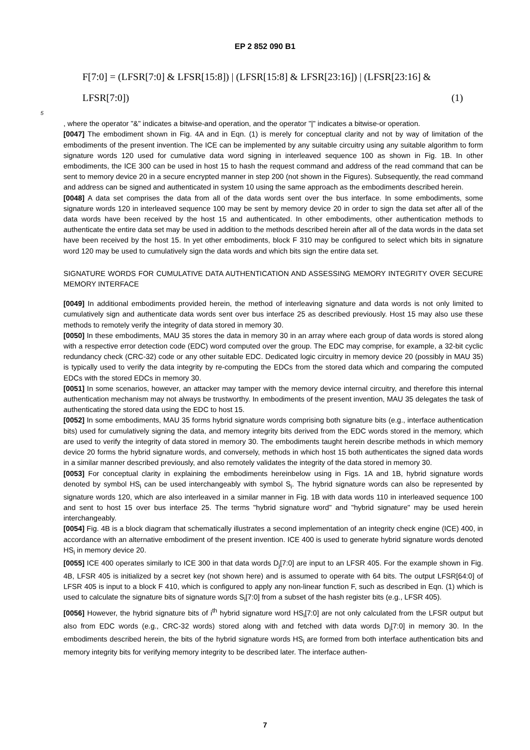EP 2 852 090 B1
F[7:0] = (LFSR[7:0] & LFSR[15:8]) | (LFSR[15:8] & LFSR[23:16]) | (LFSR[23:16] &
LFSR[7:0]) (1)
5
, where the operator "&" indicates a bitwise-and operation, and the operator "|" indicates a bitwise-or operation.
[0047] The embodiment shown in Fig. 4A and in Eqn. (1) is merely for conceptual clarity and not by way of limitation of the embodiments of the present invention. The ICE can be implemented by any suitable circuitry using any suitable algorithm to form signature words 120 used for cumulative data word signing in interleaved sequence 100 as shown in Fig. 1B. In other embodiments, the ICE 300 can be used in host 15 to hash the request command and address of the read command that can be sent to memory device 20 in a secure encrypted manner in step 200 (not shown in the Figures). Subsequently, the read command and address can be signed and authenticated in system 10 using the same approach as the embodiments described herein.
[0048] A data set comprises the data from all of the data words sent over the bus interface. In some embodiments, some signature words 120 in interleaved sequence 100 may be sent by memory device 20 in order to sign the data set after all of the data words have been received by the host 15 and authenticated. In other embodiments, other authentication methods to authenticate the entire data set may be used in addition to the methods described herein after all of the data words in the data set have been received by the host 15. In yet other embodiments, block F 310 may be configured to select which bits in signature word 120 may be used to cumulatively sign the data words and which bits sign the entire data set.
SIGNATURE WORDS FOR CUMULATIVE DATA AUTHENTICATION AND ASSESSING MEMORY INTEGRITY OVER SECURE MEMORY INTERFACE
[0049] In additional embodiments provided herein, the method of interleaving signature and data words is not only limited to cumulatively sign and authenticate data words sent over bus interface 25 as described previously. Host 15 may also use these methods to remotely verify the integrity of data stored in memory 30.
[0050] In these embodiments, MAU 35 stores the data in memory 30 in an array where each group of data words is stored along with a respective error detection code (EDC) word computed over the group. The EDC may comprise, for example, a 32-bit cyclic redundancy check (CRC-32) code or any other suitable EDC. Dedicated logic circuitry in memory device 20 (possibly in MAU 35) is typically used to verify the data integrity by re-computing the EDCs from the stored data which and comparing the computed EDCs with the stored EDCs in memory 30.
[0051] In some scenarios, however, an attacker may tamper with the memory device internal circuitry, and therefore this internal authentication mechanism may not always be trustworthy. In embodiments of the present invention, MAU 35 delegates the task of authenticating the stored data using the EDC to host 15.
[0052] In some embodiments, MAU 35 forms hybrid signature words comprising both signature bits (e.g., interface authentication bits) used for cumulatively signing the data, and memory integrity bits derived from the EDC words stored in the memory, which are used to verify the integrity of data stored in memory 30. The embodiments taught herein describe methods in which memory device 20 forms the hybrid signature words, and conversely, methods in which host 15 both authenticates the signed data words in a similar manner described previously, and also remotely validates the integrity of the data stored in memory 30.
[0053] For conceptual clarity in explaining the embodiments hereinbelow using in Figs. 1A and 1B, hybrid signature words denoted by symbol HS<sub>i</sub> can be used interchangeably with symbol S<sub>i</sub>. The hybrid signature words can also be represented by signature words 120, which are also interleaved in a similar manner in Fig. 1B with data words 110 in interleaved sequence 100 and sent to host 15 over bus interface 25. The terms "hybrid signature word" and "hybrid signature" may be used herein interchangeably.
[0054] Fig. 4B is a block diagram that schematically illustrates a second implementation of an integrity check engine (ICE) 400, in accordance with an alternative embodiment of the present invention. ICE 400 is used to generate hybrid signature words denoted HS<sub>i</sub> in memory device 20.
[0055] ICE 400 operates similarly to ICE 300 in that data words D<sub>j</sub>[7:0] are input to an LFSR 405. For the example shown in Fig. 4B, LFSR 405 is initialized by a secret key (not shown here) and is assumed to operate with 64 bits. The output LFSR[64:0] of LFSR 405 is input to a block F 410, which is configured to apply any non-linear function F, such as described in Eqn. (1) which is used to calculate the signature bits of signature words S<sub>i</sub>[7:0] from a subset of the hash register bits (e.g., LFSR 405).
[0056] However, the hybrid signature bits of i<sup>th</sup> hybrid signature word HS<sub>i</sub>[7:0] are not only calculated from the LFSR output but also from EDC words (e.g., CRC-32 words) stored along with and fetched with data words D<sub>j</sub>[7:0] in memory 30. In the embodiments described herein, the bits of the hybrid signature words HS<sub>i</sub> are formed from both interface authentication bits and memory integrity bits for verifying memory integrity to be described later. The interface authen-
7